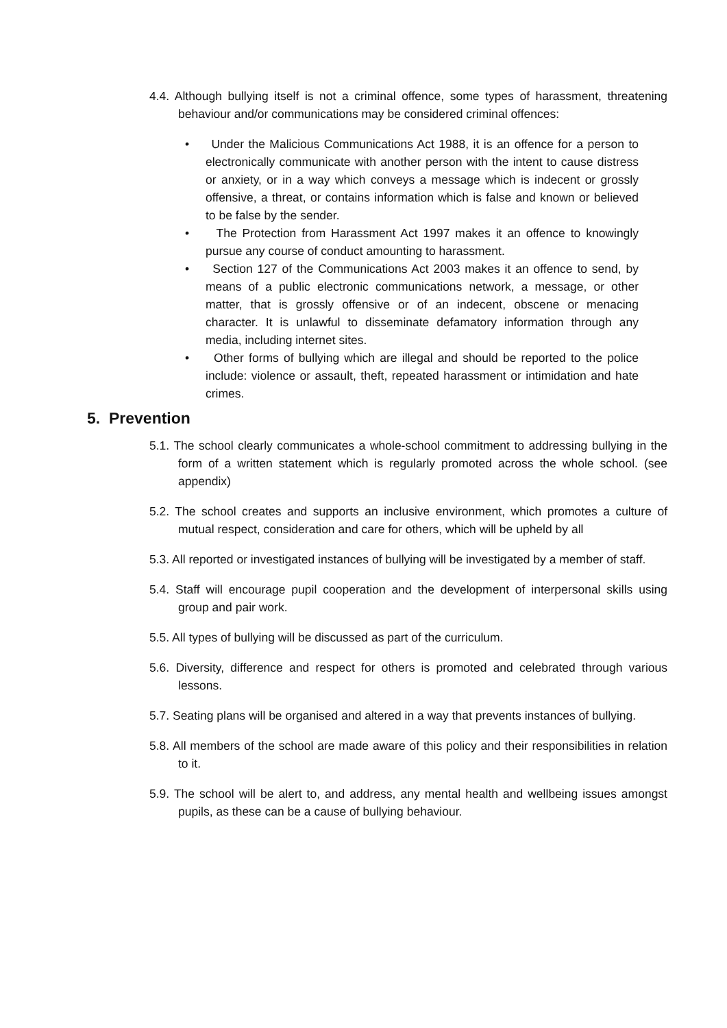4.4. Although bullying itself is not a criminal offence, some types of harassment, threatening behaviour and/or communications may be considered criminal offences:
• Under the Malicious Communications Act 1988, it is an offence for a person to electronically communicate with another person with the intent to cause distress or anxiety, or in a way which conveys a message which is indecent or grossly offensive, a threat, or contains information which is false and known or believed to be false by the sender.
• The Protection from Harassment Act 1997 makes it an offence to knowingly pursue any course of conduct amounting to harassment.
• Section 127 of the Communications Act 2003 makes it an offence to send, by means of a public electronic communications network, a message, or other matter, that is grossly offensive or of an indecent, obscene or menacing character. It is unlawful to disseminate defamatory information through any media, including internet sites.
• Other forms of bullying which are illegal and should be reported to the police include: violence or assault, theft, repeated harassment or intimidation and hate crimes.
5. Prevention
5.1. The school clearly communicates a whole-school commitment to addressing bullying in the form of a written statement which is regularly promoted across the whole school. (see appendix)
5.2. The school creates and supports an inclusive environment, which promotes a culture of mutual respect, consideration and care for others, which will be upheld by all
5.3. All reported or investigated instances of bullying will be investigated by a member of staff.
5.4. Staff will encourage pupil cooperation and the development of interpersonal skills using group and pair work.
5.5. All types of bullying will be discussed as part of the curriculum.
5.6. Diversity, difference and respect for others is promoted and celebrated through various lessons.
5.7. Seating plans will be organised and altered in a way that prevents instances of bullying.
5.8. All members of the school are made aware of this policy and their responsibilities in relation to it.
5.9. The school will be alert to, and address, any mental health and wellbeing issues amongst pupils, as these can be a cause of bullying behaviour.